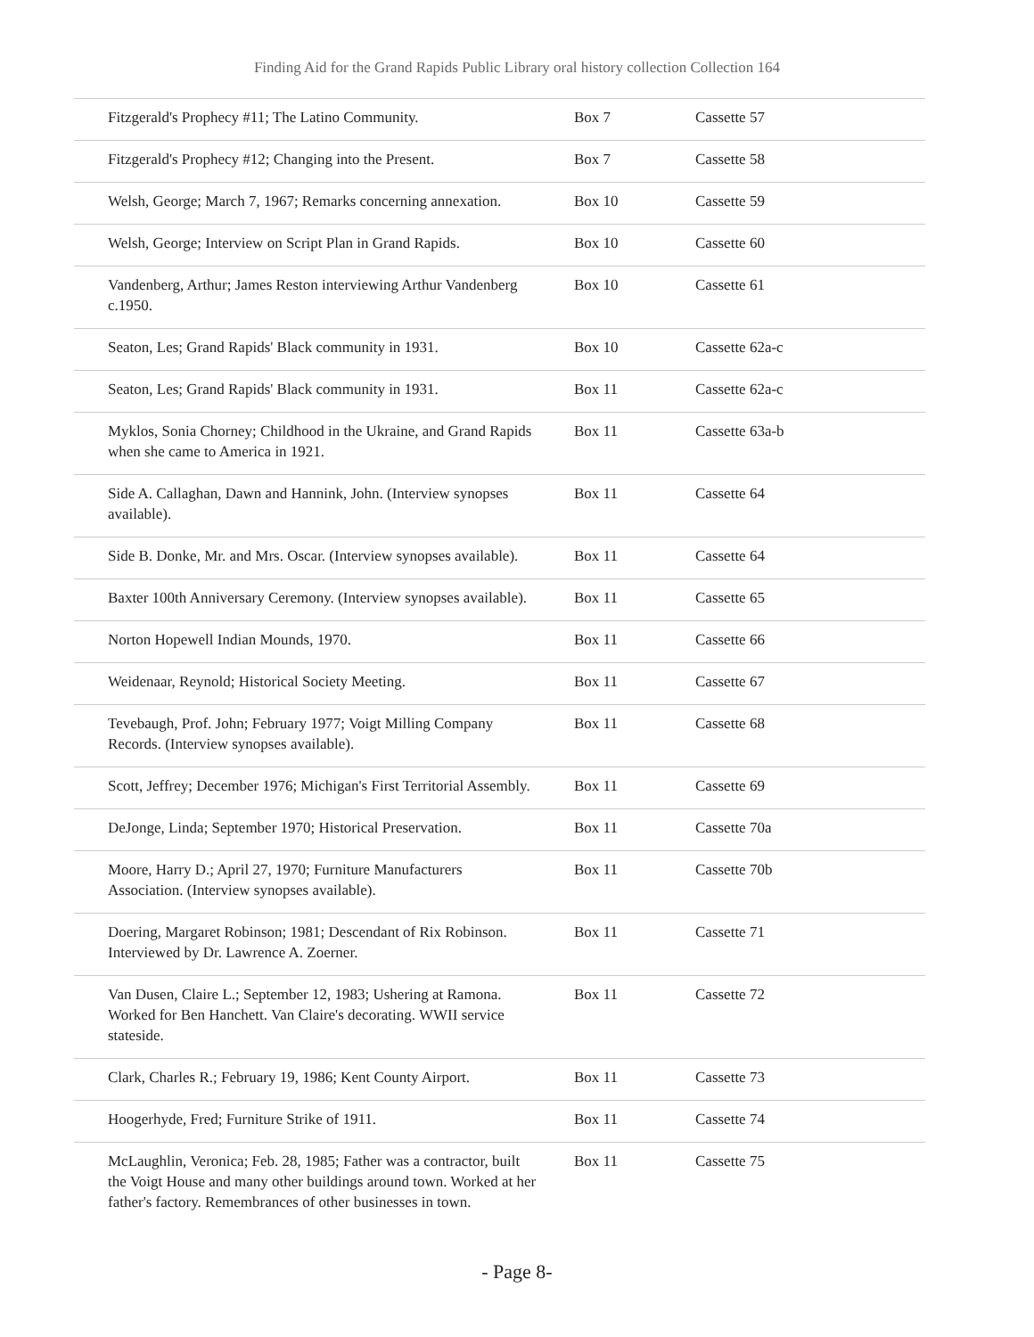Finding Aid for the Grand Rapids Public Library oral history collection Collection 164
| Fitzgerald's Prophecy #11; The Latino Community. | Box 7 | Cassette 57 |
| Fitzgerald's Prophecy #12; Changing into the Present. | Box 7 | Cassette 58 |
| Welsh, George; March 7, 1967; Remarks concerning annexation. | Box 10 | Cassette 59 |
| Welsh, George; Interview on Script Plan in Grand Rapids. | Box 10 | Cassette 60 |
| Vandenberg, Arthur; James Reston interviewing Arthur Vandenberg c.1950. | Box 10 | Cassette 61 |
| Seaton, Les; Grand Rapids' Black community in 1931. | Box 10 | Cassette 62a-c |
| Seaton, Les; Grand Rapids' Black community in 1931. | Box 11 | Cassette 62a-c |
| Myklos, Sonia Chorney; Childhood in the Ukraine, and Grand Rapids when she came to America in 1921. | Box 11 | Cassette 63a-b |
| Side A. Callaghan, Dawn and Hannink, John. (Interview synopses available). | Box 11 | Cassette 64 |
| Side B. Donke, Mr. and Mrs. Oscar. (Interview synopses available). | Box 11 | Cassette 64 |
| Baxter 100th Anniversary Ceremony. (Interview synopses available). | Box 11 | Cassette 65 |
| Norton Hopewell Indian Mounds, 1970. | Box 11 | Cassette 66 |
| Weidenaar, Reynold; Historical Society Meeting. | Box 11 | Cassette 67 |
| Tevebaugh, Prof. John; February 1977; Voigt Milling Company Records. (Interview synopses available). | Box 11 | Cassette 68 |
| Scott, Jeffrey; December 1976; Michigan's First Territorial Assembly. | Box 11 | Cassette 69 |
| DeJonge, Linda; September 1970; Historical Preservation. | Box 11 | Cassette 70a |
| Moore, Harry D.; April 27, 1970; Furniture Manufacturers Association. (Interview synopses available). | Box 11 | Cassette 70b |
| Doering, Margaret Robinson; 1981; Descendant of Rix Robinson. Interviewed by Dr. Lawrence A. Zoerner. | Box 11 | Cassette 71 |
| Van Dusen, Claire L.; September 12, 1983; Ushering at Ramona. Worked for Ben Hanchett. Van Claire's decorating. WWII service stateside. | Box 11 | Cassette 72 |
| Clark, Charles R.; February 19, 1986; Kent County Airport. | Box 11 | Cassette 73 |
| Hoogerhyde, Fred; Furniture Strike of 1911. | Box 11 | Cassette 74 |
| McLaughlin, Veronica; Feb. 28, 1985; Father was a contractor, built the Voigt House and many other buildings around town. Worked at her father's factory. Remembrances of other businesses in town. | Box 11 | Cassette 75 |
- Page 8-